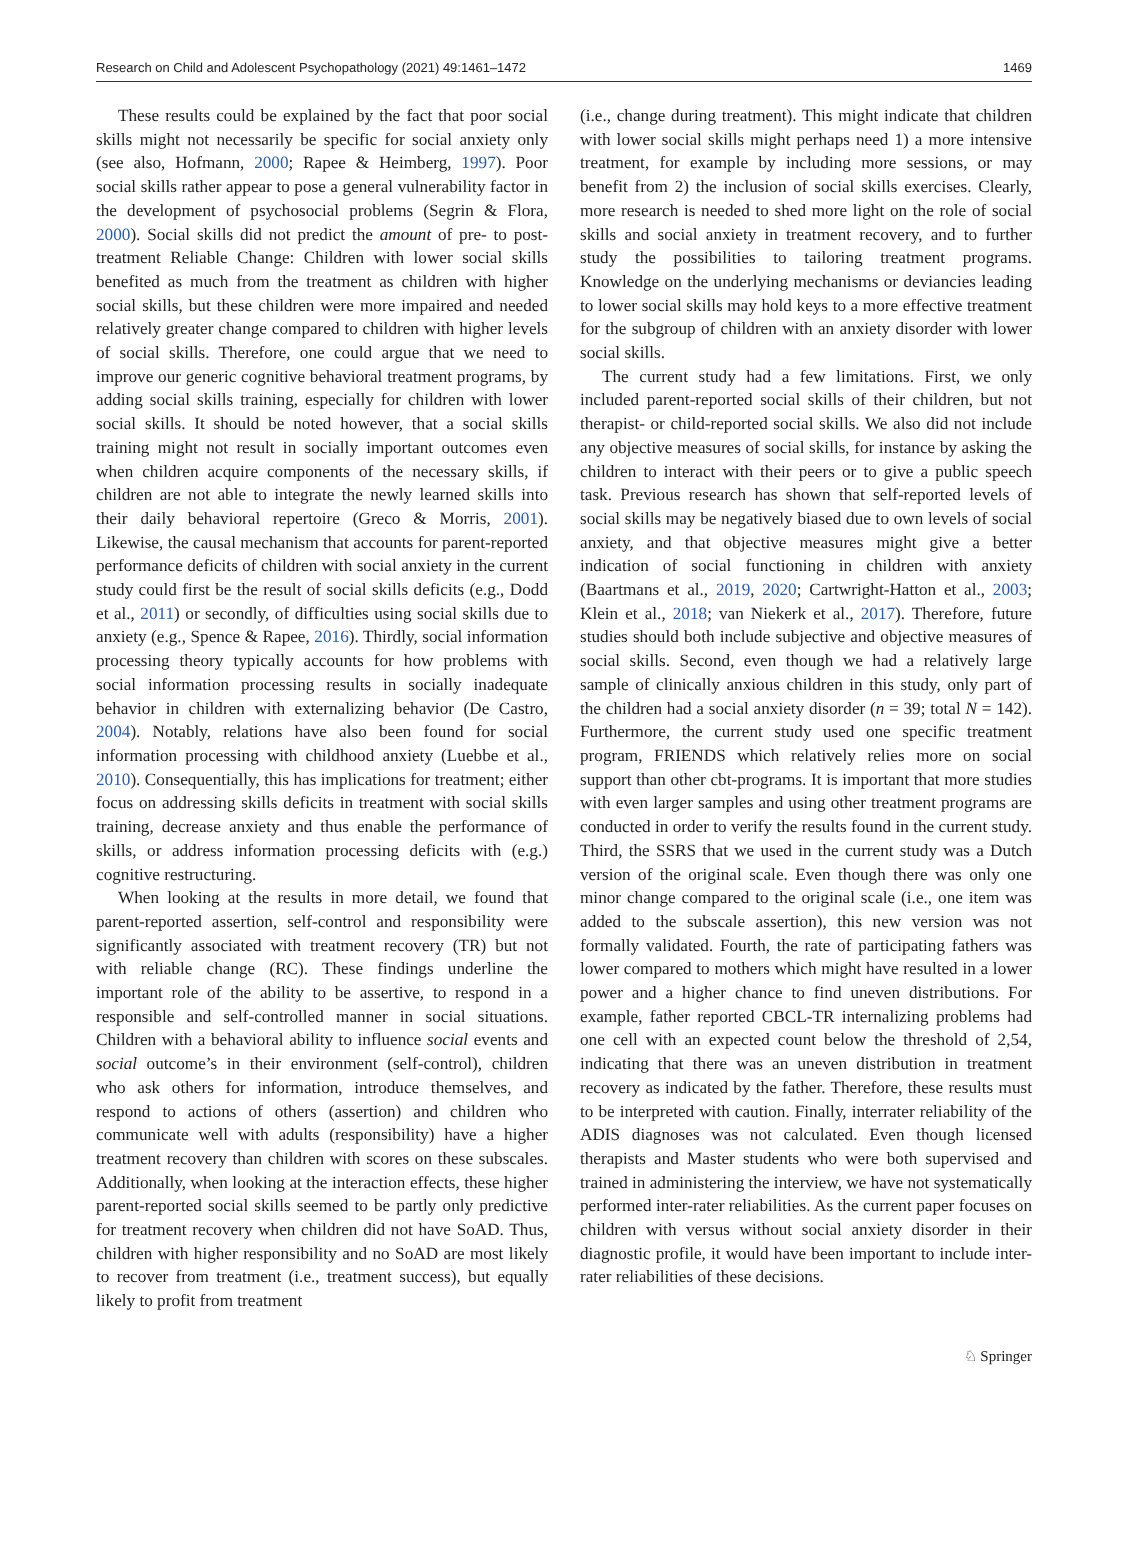Research on Child and Adolescent Psychopathology (2021) 49:1461–1472 1469
These results could be explained by the fact that poor social skills might not necessarily be specific for social anxiety only (see also, Hofmann, 2000; Rapee & Heimberg, 1997). Poor social skills rather appear to pose a general vulnerability factor in the development of psychosocial problems (Segrin & Flora, 2000). Social skills did not predict the amount of pre- to post-treatment Reliable Change: Children with lower social skills benefited as much from the treatment as children with higher social skills, but these children were more impaired and needed relatively greater change compared to children with higher levels of social skills. Therefore, one could argue that we need to improve our generic cognitive behavioral treatment programs, by adding social skills training, especially for children with lower social skills. It should be noted however, that a social skills training might not result in socially important outcomes even when children acquire components of the necessary skills, if children are not able to integrate the newly learned skills into their daily behavioral repertoire (Greco & Morris, 2001). Likewise, the causal mechanism that accounts for parent-reported performance deficits of children with social anxiety in the current study could first be the result of social skills deficits (e.g., Dodd et al., 2011) or secondly, of difficulties using social skills due to anxiety (e.g., Spence & Rapee, 2016). Thirdly, social information processing theory typically accounts for how problems with social information processing results in socially inadequate behavior in children with externalizing behavior (De Castro, 2004). Notably, relations have also been found for social information processing with childhood anxiety (Luebbe et al., 2010). Consequentially, this has implications for treatment; either focus on addressing skills deficits in treatment with social skills training, decrease anxiety and thus enable the performance of skills, or address information processing deficits with (e.g.) cognitive restructuring.
When looking at the results in more detail, we found that parent-reported assertion, self-control and responsibility were significantly associated with treatment recovery (TR) but not with reliable change (RC). These findings underline the important role of the ability to be assertive, to respond in a responsible and self-controlled manner in social situations. Children with a behavioral ability to influence social events and social outcome’s in their environment (self-control), children who ask others for information, introduce themselves, and respond to actions of others (assertion) and children who communicate well with adults (responsibility) have a higher treatment recovery than children with scores on these subscales. Additionally, when looking at the interaction effects, these higher parent-reported social skills seemed to be partly only predictive for treatment recovery when children did not have SoAD. Thus, children with higher responsibility and no SoAD are most likely to recover from treatment (i.e., treatment success), but equally likely to profit from treatment
(i.e., change during treatment). This might indicate that children with lower social skills might perhaps need 1) a more intensive treatment, for example by including more sessions, or may benefit from 2) the inclusion of social skills exercises. Clearly, more research is needed to shed more light on the role of social skills and social anxiety in treatment recovery, and to further study the possibilities to tailoring treatment programs. Knowledge on the underlying mechanisms or deviancies leading to lower social skills may hold keys to a more effective treatment for the subgroup of children with an anxiety disorder with lower social skills.
The current study had a few limitations. First, we only included parent-reported social skills of their children, but not therapist- or child-reported social skills. We also did not include any objective measures of social skills, for instance by asking the children to interact with their peers or to give a public speech task. Previous research has shown that self-reported levels of social skills may be negatively biased due to own levels of social anxiety, and that objective measures might give a better indication of social functioning in children with anxiety (Baartmans et al., 2019, 2020; Cartwright-Hatton et al., 2003; Klein et al., 2018; van Niekerk et al., 2017). Therefore, future studies should both include subjective and objective measures of social skills. Second, even though we had a relatively large sample of clinically anxious children in this study, only part of the children had a social anxiety disorder (n = 39; total N = 142). Furthermore, the current study used one specific treatment program, FRIENDS which relatively relies more on social support than other cbt-programs. It is important that more studies with even larger samples and using other treatment programs are conducted in order to verify the results found in the current study. Third, the SSRS that we used in the current study was a Dutch version of the original scale. Even though there was only one minor change compared to the original scale (i.e., one item was added to the subscale assertion), this new version was not formally validated. Fourth, the rate of participating fathers was lower compared to mothers which might have resulted in a lower power and a higher chance to find uneven distributions. For example, father reported CBCL-TR internalizing problems had one cell with an expected count below the threshold of 2,54, indicating that there was an uneven distribution in treatment recovery as indicated by the father. Therefore, these results must to be interpreted with caution. Finally, interrater reliability of the ADIS diagnoses was not calculated. Even though licensed therapists and Master students who were both supervised and trained in administering the interview, we have not systematically performed inter-rater reliabilities. As the current paper focuses on children with versus without social anxiety disorder in their diagnostic profile, it would have been important to include inter-rater reliabilities of these decisions.
♘ Springer